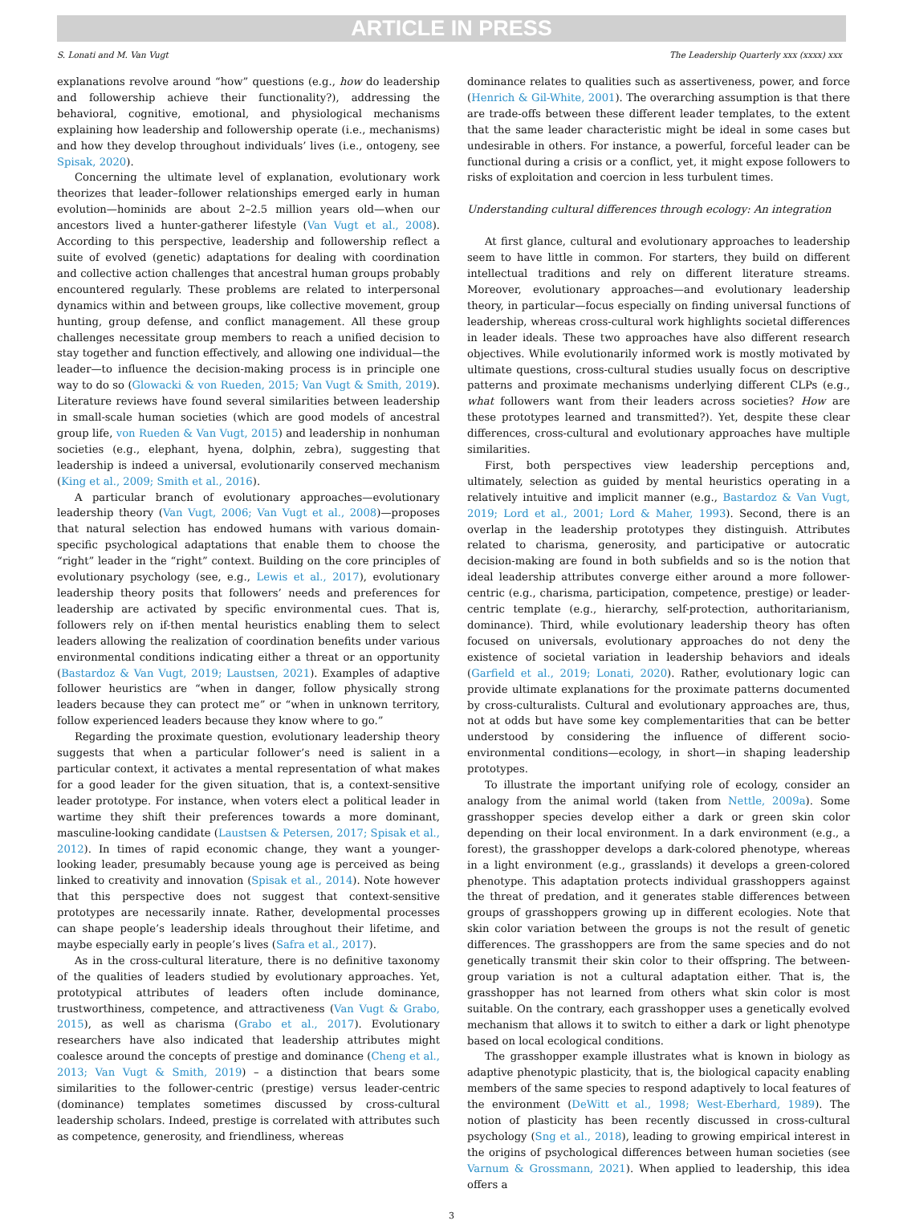ARTICLE IN PRESS
S. Lonati and M. Van Vugt The Leadership Quarterly xxx (xxxx) xxx
explanations revolve around “how” questions (e.g., how do leadership and followership achieve their functionality?), addressing the behavioral, cognitive, emotional, and physiological mechanisms explaining how leadership and followership operate (i.e., mechanisms) and how they develop throughout individuals’ lives (i.e., ontogeny, see Spisak, 2020).
Concerning the ultimate level of explanation, evolutionary work theorizes that leader–follower relationships emerged early in human evolution—hominids are about 2–2.5 million years old—when our ancestors lived a hunter-gatherer lifestyle (Van Vugt et al., 2008). According to this perspective, leadership and followership reflect a suite of evolved (genetic) adaptations for dealing with coordination and collective action challenges that ancestral human groups probably encountered regularly. These problems are related to interpersonal dynamics within and between groups, like collective movement, group hunting, group defense, and conflict management. All these group challenges necessitate group members to reach a unified decision to stay together and function effectively, and allowing one individual—the leader—to influence the decision-making process is in principle one way to do so (Glowacki & von Rueden, 2015; Van Vugt & Smith, 2019). Literature reviews have found several similarities between leadership in small-scale human societies (which are good models of ancestral group life, von Rueden & Van Vugt, 2015) and leadership in nonhuman societies (e.g., elephant, hyena, dolphin, zebra), suggesting that leadership is indeed a universal, evolutionarily conserved mechanism (King et al., 2009; Smith et al., 2016).
A particular branch of evolutionary approaches—evolutionary leadership theory (Van Vugt, 2006; Van Vugt et al., 2008)—proposes that natural selection has endowed humans with various domain-specific psychological adaptations that enable them to choose the “right” leader in the “right” context. Building on the core principles of evolutionary psychology (see, e.g., Lewis et al., 2017), evolutionary leadership theory posits that followers’ needs and preferences for leadership are activated by specific environmental cues. That is, followers rely on if-then mental heuristics enabling them to select leaders allowing the realization of coordination benefits under various environmental conditions indicating either a threat or an opportunity (Bastardoz & Van Vugt, 2019; Laustsen, 2021). Examples of adaptive follower heuristics are “when in danger, follow physically strong leaders because they can protect me” or “when in unknown territory, follow experienced leaders because they know where to go.”
Regarding the proximate question, evolutionary leadership theory suggests that when a particular follower’s need is salient in a particular context, it activates a mental representation of what makes for a good leader for the given situation, that is, a context-sensitive leader prototype. For instance, when voters elect a political leader in wartime they shift their preferences towards a more dominant, masculine-looking candidate (Laustsen & Petersen, 2017; Spisak et al., 2012). In times of rapid economic change, they want a younger-looking leader, presumably because young age is perceived as being linked to creativity and innovation (Spisak et al., 2014). Note however that this perspective does not suggest that context-sensitive prototypes are necessarily innate. Rather, developmental processes can shape people’s leadership ideals throughout their lifetime, and maybe especially early in people’s lives (Safra et al., 2017).
As in the cross-cultural literature, there is no definitive taxonomy of the qualities of leaders studied by evolutionary approaches. Yet, prototypical attributes of leaders often include dominance, trustworthiness, competence, and attractiveness (Van Vugt & Grabo, 2015), as well as charisma (Grabo et al., 2017). Evolutionary researchers have also indicated that leadership attributes might coalesce around the concepts of prestige and dominance (Cheng et al., 2013; Van Vugt & Smith, 2019) – a distinction that bears some similarities to the follower-centric (prestige) versus leader-centric (dominance) templates sometimes discussed by cross-cultural leadership scholars. Indeed, prestige is correlated with attributes such as competence, generosity, and friendliness, whereas
dominance relates to qualities such as assertiveness, power, and force (Henrich & Gil-White, 2001). The overarching assumption is that there are trade-offs between these different leader templates, to the extent that the same leader characteristic might be ideal in some cases but undesirable in others. For instance, a powerful, forceful leader can be functional during a crisis or a conflict, yet, it might expose followers to risks of exploitation and coercion in less turbulent times.
Understanding cultural differences through ecology: An integration
At first glance, cultural and evolutionary approaches to leadership seem to have little in common. For starters, they build on different intellectual traditions and rely on different literature streams. Moreover, evolutionary approaches—and evolutionary leadership theory, in particular—focus especially on finding universal functions of leadership, whereas cross-cultural work highlights societal differences in leader ideals. These two approaches have also different research objectives. While evolutionarily informed work is mostly motivated by ultimate questions, cross-cultural studies usually focus on descriptive patterns and proximate mechanisms underlying different CLPs (e.g., what followers want from their leaders across societies? How are these prototypes learned and transmitted?). Yet, despite these clear differences, cross-cultural and evolutionary approaches have multiple similarities.
First, both perspectives view leadership perceptions and, ultimately, selection as guided by mental heuristics operating in a relatively intuitive and implicit manner (e.g., Bastardoz & Van Vugt, 2019; Lord et al., 2001; Lord & Maher, 1993). Second, there is an overlap in the leadership prototypes they distinguish. Attributes related to charisma, generosity, and participative or autocratic decision-making are found in both subfields and so is the notion that ideal leadership attributes converge either around a more follower-centric (e.g., charisma, participation, competence, prestige) or leader-centric template (e.g., hierarchy, self-protection, authoritarianism, dominance). Third, while evolutionary leadership theory has often focused on universals, evolutionary approaches do not deny the existence of societal variation in leadership behaviors and ideals (Garfield et al., 2019; Lonati, 2020). Rather, evolutionary logic can provide ultimate explanations for the proximate patterns documented by cross-culturalists. Cultural and evolutionary approaches are, thus, not at odds but have some key complementarities that can be better understood by considering the influence of different socio-environmental conditions—ecology, in short—in shaping leadership prototypes.
To illustrate the important unifying role of ecology, consider an analogy from the animal world (taken from Nettle, 2009a). Some grasshopper species develop either a dark or green skin color depending on their local environment. In a dark environment (e.g., a forest), the grasshopper develops a dark-colored phenotype, whereas in a light environment (e.g., grasslands) it develops a green-colored phenotype. This adaptation protects individual grasshoppers against the threat of predation, and it generates stable differences between groups of grasshoppers growing up in different ecologies. Note that skin color variation between the groups is not the result of genetic differences. The grasshoppers are from the same species and do not genetically transmit their skin color to their offspring. The between-group variation is not a cultural adaptation either. That is, the grasshopper has not learned from others what skin color is most suitable. On the contrary, each grasshopper uses a genetically evolved mechanism that allows it to switch to either a dark or light phenotype based on local ecological conditions.
The grasshopper example illustrates what is known in biology as adaptive phenotypic plasticity, that is, the biological capacity enabling members of the same species to respond adaptively to local features of the environment (DeWitt et al., 1998; West-Eberhard, 1989). The notion of plasticity has been recently discussed in cross-cultural psychology (Sng et al., 2018), leading to growing empirical interest in the origins of psychological differences between human societies (see Varnum & Grossmann, 2021). When applied to leadership, this idea offers a
3